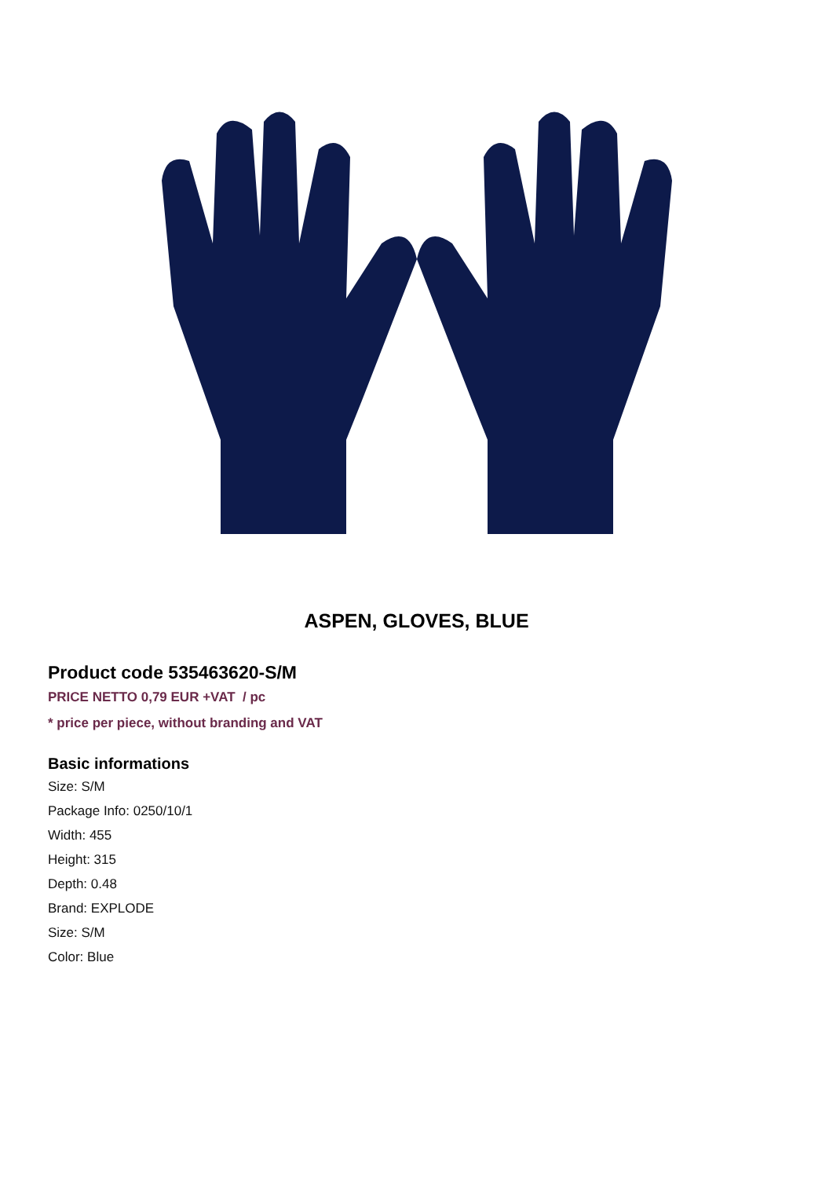ASPEN, GLOVES, BLUE
Product code 535463620-S/M
PRICE NETTO 0,79 EUR +VAT / pc
* price per piece, without branding and VAT
Basic informations
Size: S/M
Package Info: 0250/10/1
Width: 455
Height: 315
Depth: 0.48
Brand: EXPLODE
Size: S/M
Color: Blue